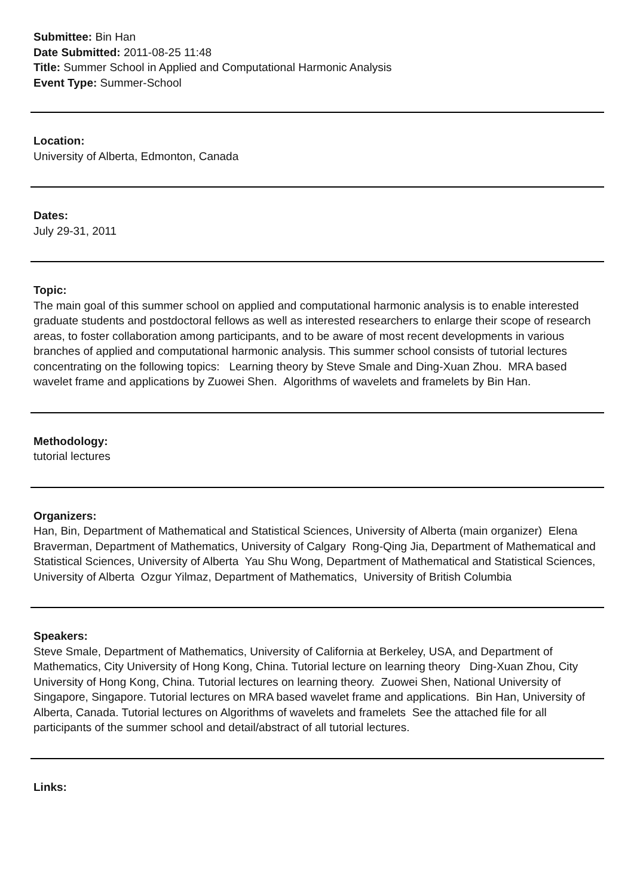Submittee: Bin Han
Date Submitted: 2011-08-25 11:48
Title: Summer School in Applied and Computational Harmonic Analysis
Event Type: Summer-School
Location:
University of Alberta, Edmonton, Canada
Dates:
July 29-31, 2011
Topic:
The main goal of this summer school on applied and computational harmonic analysis is to enable interested graduate students and postdoctoral fellows as well as interested researchers to enlarge their scope of research areas, to foster collaboration among participants, and to be aware of most recent developments in various branches of applied and computational harmonic analysis. This summer school consists of tutorial lectures concentrating on the following topics: Learning theory by Steve Smale and Ding-Xuan Zhou. MRA based wavelet frame and applications by Zuowei Shen. Algorithms of wavelets and framelets by Bin Han.
Methodology:
tutorial lectures
Organizers:
Han, Bin, Department of Mathematical and Statistical Sciences, University of Alberta (main organizer) Elena Braverman, Department of Mathematics, University of Calgary Rong-Qing Jia, Department of Mathematical and Statistical Sciences, University of Alberta Yau Shu Wong, Department of Mathematical and Statistical Sciences, University of Alberta Ozgur Yilmaz, Department of Mathematics, University of British Columbia
Speakers:
Steve Smale, Department of Mathematics, University of California at Berkeley, USA, and Department of Mathematics, City University of Hong Kong, China. Tutorial lecture on learning theory Ding-Xuan Zhou, City University of Hong Kong, China. Tutorial lectures on learning theory. Zuowei Shen, National University of Singapore, Singapore. Tutorial lectures on MRA based wavelet frame and applications. Bin Han, University of Alberta, Canada. Tutorial lectures on Algorithms of wavelets and framelets See the attached file for all participants of the summer school and detail/abstract of all tutorial lectures.
Links: